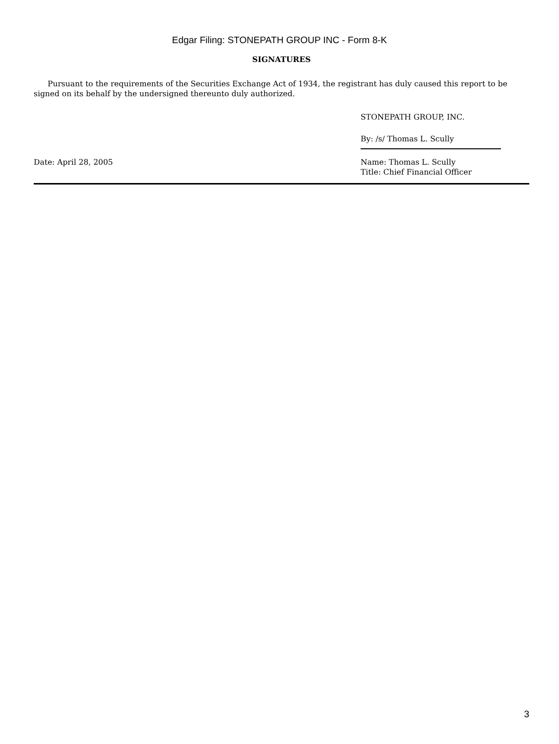Edgar Filing: STONEPATH GROUP INC - Form 8-K
SIGNATURES
Pursuant to the requirements of the Securities Exchange Act of 1934, the registrant has duly caused this report to be signed on its behalf by the undersigned thereunto duly authorized.
STONEPATH GROUP, INC.
By: /s/ Thomas L. Scully
Date: April 28, 2005 Name: Thomas L. Scully
Title: Chief Financial Officer
3